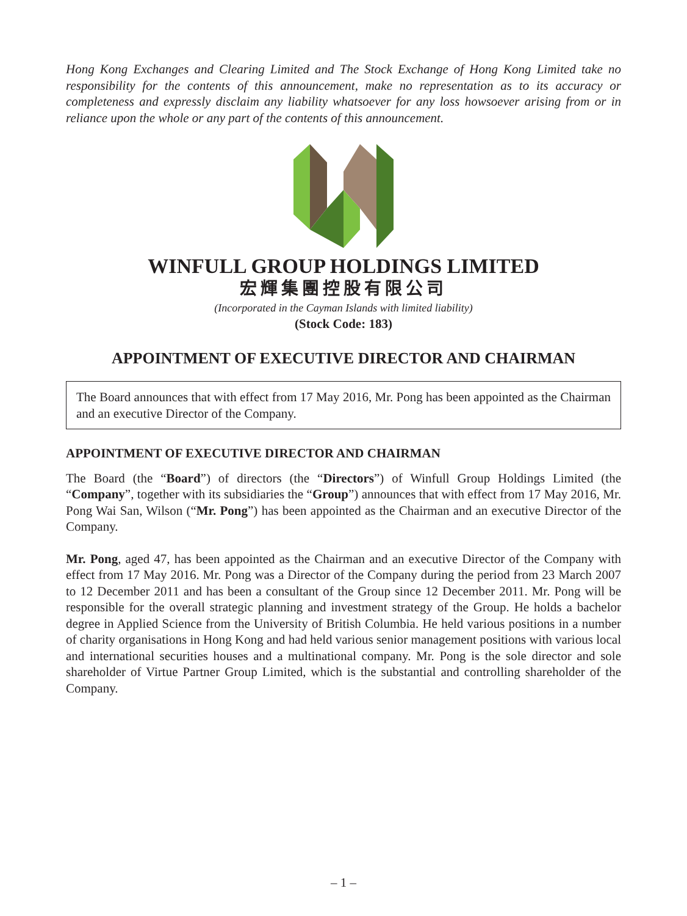Hong Kong Exchanges and Clearing Limited and The Stock Exchange of Hong Kong Limited take no responsibility for the contents of this announcement, make no representation as to its accuracy or completeness and expressly disclaim any liability whatsoever for any loss howsoever arising from or in reliance upon the whole or any part of the contents of this announcement.
WINFULL GROUP HOLDINGS LIMITED
宏輝集團控股有限公司
(Incorporated in the Cayman Islands with limited liability)
(Stock Code: 183)
APPOINTMENT OF EXECUTIVE DIRECTOR AND CHAIRMAN
The Board announces that with effect from 17 May 2016, Mr. Pong has been appointed as the Chairman and an executive Director of the Company.
APPOINTMENT OF EXECUTIVE DIRECTOR AND CHAIRMAN
The Board (the “Board”) of directors (the “Directors”) of Winfull Group Holdings Limited (the “Company”, together with its subsidiaries the “Group”) announces that with effect from 17 May 2016, Mr. Pong Wai San, Wilson (“Mr. Pong”) has been appointed as the Chairman and an executive Director of the Company.
Mr. Pong, aged 47, has been appointed as the Chairman and an executive Director of the Company with effect from 17 May 2016. Mr. Pong was a Director of the Company during the period from 23 March 2007 to 12 December 2011 and has been a consultant of the Group since 12 December 2011. Mr. Pong will be responsible for the overall strategic planning and investment strategy of the Group. He holds a bachelor degree in Applied Science from the University of British Columbia. He held various positions in a number of charity organisations in Hong Kong and had held various senior management positions with various local and international securities houses and a multinational company. Mr. Pong is the sole director and sole shareholder of Virtue Partner Group Limited, which is the substantial and controlling shareholder of the Company.
– 1 –